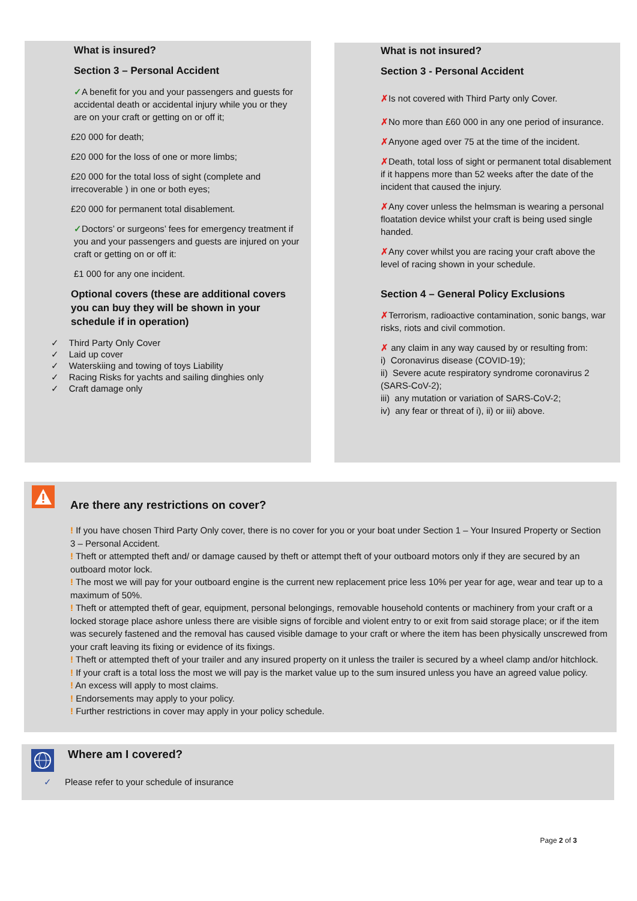What is insured?
Section 3 – Personal Accident
✓A benefit for you and your passengers and guests for accidental death or accidental injury while you or they are on your craft or getting on or off it;
£20 000 for death;
£20 000 for the loss of one or more limbs;
£20 000 for the total loss of sight (complete and irrecoverable ) in one or both eyes;
£20 000 for permanent total disablement.
✓Doctors’ or surgeons’ fees for emergency treatment if you and your passengers and guests are injured on your craft or getting on or off it:
£1 000 for any one incident.
Optional covers (these are additional covers you can buy they will be shown in your schedule if in operation)
✓ Third Party Only Cover
✓ Laid up cover
✓ Waterskiing and towing of toys Liability
✓ Racing Risks for yachts and sailing dinghies only
✓ Craft damage only
What is not insured?
Section 3 - Personal Accident
✗Is not covered with Third Party only Cover.
✗No more than £60 000 in any one period of insurance.
✗Anyone aged over 75 at the time of the incident.
✗Death, total loss of sight or permanent total disablement if it happens more than 52 weeks after the date of the incident that caused the injury.
✗Any cover unless the helmsman is wearing a personal floatation device whilst your craft is being used single handed.
✗Any cover whilst you are racing your craft above the level of racing shown in your schedule.
Section 4 – General Policy Exclusions
✗Terrorism, radioactive contamination, sonic bangs, war risks, riots and civil commotion.
✗ any claim in any way caused by or resulting from:
i) Coronavirus disease (COVID-19);
ii) Severe acute respiratory syndrome coronavirus 2 (SARS-CoV-2);
iii) any mutation or variation of SARS-CoV-2;
iv) any fear or threat of i), ii) or iii) above.
Are there any restrictions on cover?
! If you have chosen Third Party Only cover, there is no cover for you or your boat under Section 1 – Your Insured Property or Section 3 – Personal Accident.
! Theft or attempted theft and/ or damage caused by theft or attempt theft of your outboard motors only if they are secured by an outboard motor lock.
! The most we will pay for your outboard engine is the current new replacement price less 10% per year for age, wear and tear up to a maximum of 50%.
! Theft or attempted theft of gear, equipment, personal belongings, removable household contents or machinery from your craft or a locked storage place ashore unless there are visible signs of forcible and violent entry to or exit from said storage place; or if the item was securely fastened and the removal has caused visible damage to your craft or where the item has been physically unscrewed from your craft leaving its fixing or evidence of its fixings.
! Theft or attempted theft of your trailer and any insured property on it unless the trailer is secured by a wheel clamp and/or hitchlock.
! If your craft is a total loss the most we will pay is the market value up to the sum insured unless you have an agreed value policy.
! An excess will apply to most claims.
! Endorsements may apply to your policy.
! Further restrictions in cover may apply in your policy schedule.
Where am I covered?
✓ Please refer to your schedule of insurance
Page 2 of 3